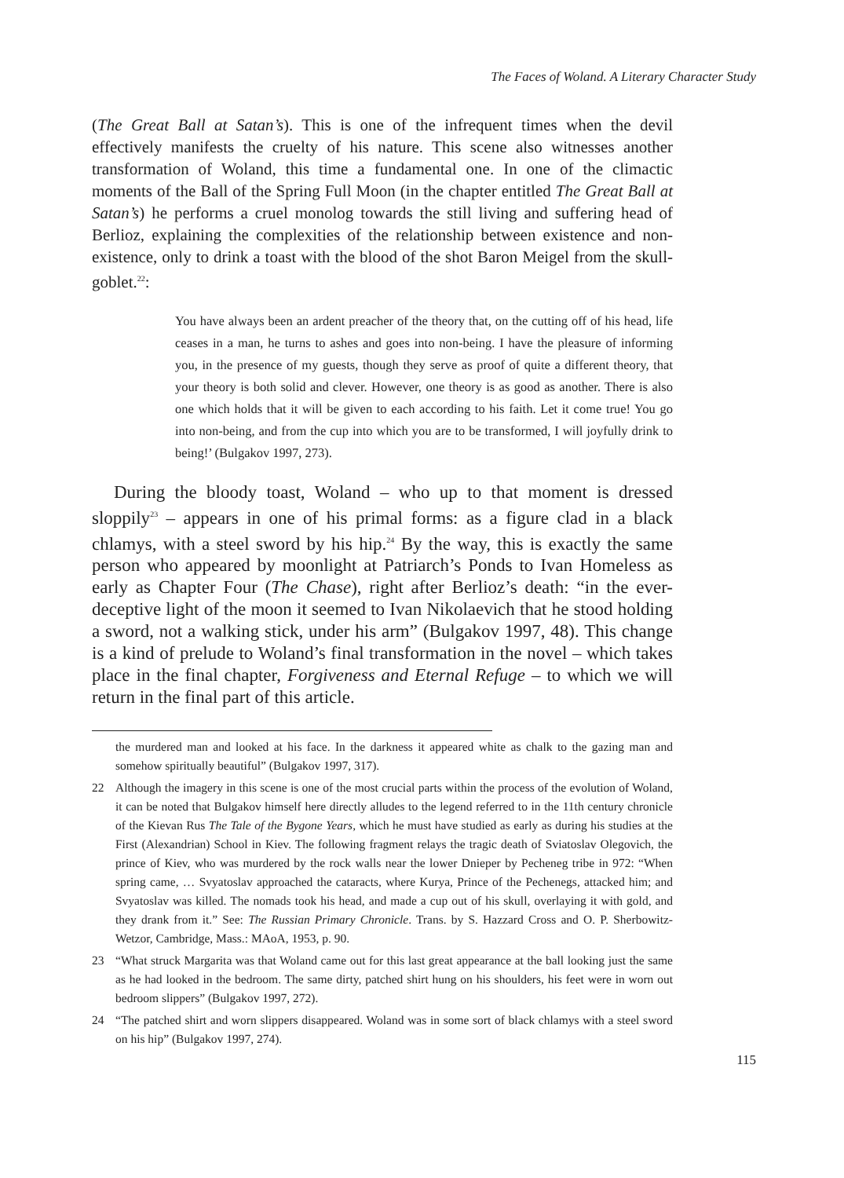The Faces of Woland. A Literary Character Study
(The Great Ball at Satan’s). This is one of the infrequent times when the devil effectively manifests the cruelty of his nature. This scene also witnesses another transformation of Woland, this time a fundamental one. In one of the climactic moments of the Ball of the Spring Full Moon (in the chapter entitled The Great Ball at Satan’s) he performs a cruel monolog towards the still living and suffering head of Berlioz, explaining the complexities of the relationship between existence and non-existence, only to drink a toast with the blood of the shot Baron Meigel from the skull-goblet.<sup>22</sup>:
You have always been an ardent preacher of the theory that, on the cutting off of his head, life ceases in a man, he turns to ashes and goes into non-being. I have the pleasure of informing you, in the presence of my guests, though they serve as proof of quite a different theory, that your theory is both solid and clever. However, one theory is as good as another. There is also one which holds that it will be given to each according to his faith. Let it come true! You go into non-being, and from the cup into which you are to be transformed, I will joyfully drink to being!’ (Bulgakov 1997, 273).
During the bloody toast, Woland – who up to that moment is dressed sloppily<sup>23</sup> – appears in one of his primal forms: as a figure clad in a black chlamys, with a steel sword by his hip.<sup>24</sup> By the way, this is exactly the same person who appeared by moonlight at Patriarch’s Ponds to Ivan Homeless as early as Chapter Four (The Chase), right after Berlioz’s death: “in the ever-deceptive light of the moon it seemed to Ivan Nikolaevich that he stood holding a sword, not a walking stick, under his arm” (Bulgakov 1997, 48). This change is a kind of prelude to Woland’s final transformation in the novel – which takes place in the final chapter, Forgiveness and Eternal Refuge – to which we will return in the final part of this article.
the murdered man and looked at his face. In the darkness it appeared white as chalk to the gazing man and somehow spiritually beautiful” (Bulgakov 1997, 317).
22 Although the imagery in this scene is one of the most crucial parts within the process of the evolution of Woland, it can be noted that Bulgakov himself here directly alludes to the legend referred to in the 11th century chronicle of the Kievan Rus The Tale of the Bygone Years, which he must have studied as early as during his studies at the First (Alexandrian) School in Kiev. The following fragment relays the tragic death of Sviatoslav Olegovich, the prince of Kiev, who was murdered by the rock walls near the lower Dnieper by Pecheneg tribe in 972: “When spring came, … Svyatoslav approached the cataracts, where Kurya, Prince of the Pechenegs, attacked him; and Svyatoslav was killed. The nomads took his head, and made a cup out of his skull, overlaying it with gold, and they drank from it.” See: The Russian Primary Chronicle. Trans. by S. Hazzard Cross and O. P. Sherbowitz-Wetzor, Cambridge, Mass.: MAoA, 1953, p. 90.
23 “What struck Margarita was that Woland came out for this last great appearance at the ball looking just the same as he had looked in the bedroom. The same dirty, patched shirt hung on his shoulders, his feet were in worn out bedroom slippers” (Bulgakov 1997, 272).
24 “The patched shirt and worn slippers disappeared. Woland was in some sort of black chlamys with a steel sword on his hip” (Bulgakov 1997, 274).
115